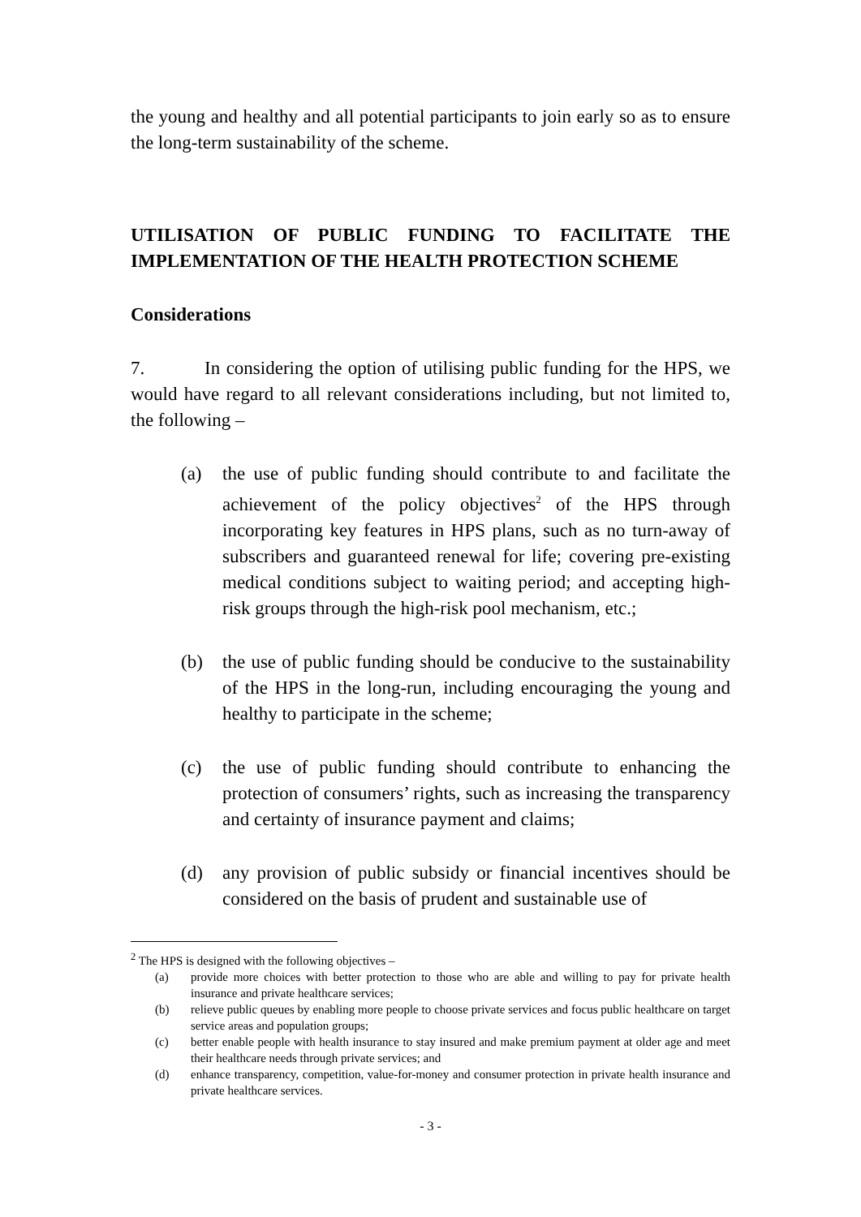the young and healthy and all potential participants to join early so as to ensure the long-term sustainability of the scheme.
UTILISATION OF PUBLIC FUNDING TO FACILITATE THE IMPLEMENTATION OF THE HEALTH PROTECTION SCHEME
Considerations
7. In considering the option of utilising public funding for the HPS, we would have regard to all relevant considerations including, but not limited to, the following –
(a) the use of public funding should contribute to and facilitate the achievement of the policy objectives<sup>2</sup> of the HPS through incorporating key features in HPS plans, such as no turn-away of subscribers and guaranteed renewal for life; covering pre-existing medical conditions subject to waiting period; and accepting high-risk groups through the high-risk pool mechanism, etc.;
(b) the use of public funding should be conducive to the sustainability of the HPS in the long-run, including encouraging the young and healthy to participate in the scheme;
(c) the use of public funding should contribute to enhancing the protection of consumers’ rights, such as increasing the transparency and certainty of insurance payment and claims;
(d) any provision of public subsidy or financial incentives should be considered on the basis of prudent and sustainable use of
<sup>2</sup> The HPS is designed with the following objectives –
(a) provide more choices with better protection to those who are able and willing to pay for private health insurance and private healthcare services;
(b) relieve public queues by enabling more people to choose private services and focus public healthcare on target service areas and population groups;
(c) better enable people with health insurance to stay insured and make premium payment at older age and meet their healthcare needs through private services; and
(d) enhance transparency, competition, value-for-money and consumer protection in private health insurance and private healthcare services.
- 3 -